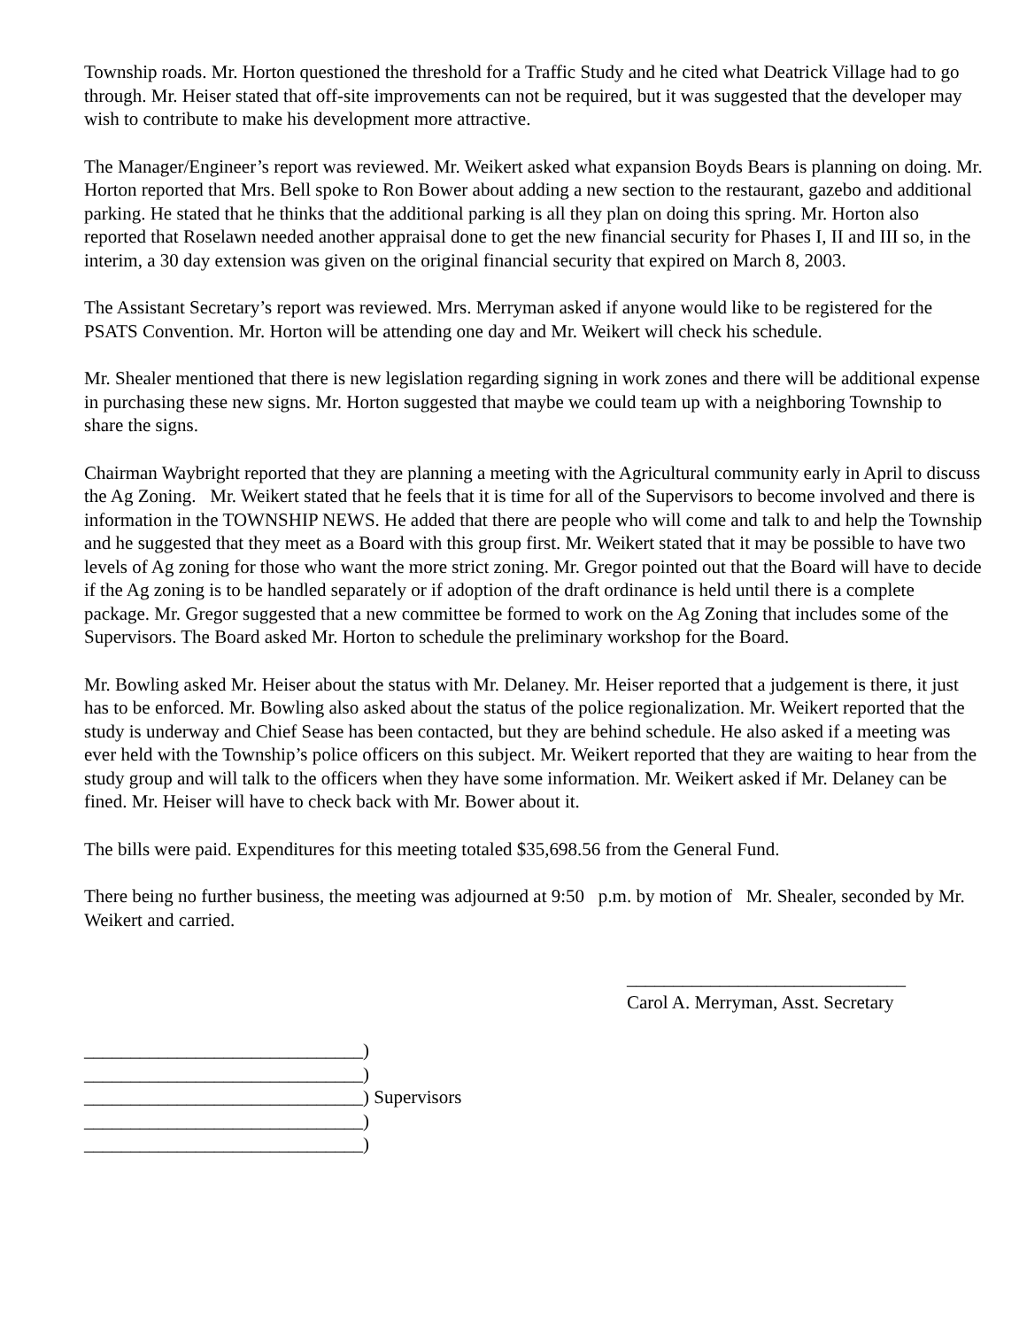Township roads. Mr. Horton questioned the threshold for a Traffic Study and he cited what Deatrick Village had to go through. Mr. Heiser stated that off-site improvements can not be required, but it was suggested that the developer may wish to contribute to make his development more attractive.
The Manager/Engineer’s report was reviewed. Mr. Weikert asked what expansion Boyds Bears is planning on doing. Mr. Horton reported that Mrs. Bell spoke to Ron Bower about adding a new section to the restaurant, gazebo and additional parking. He stated that he thinks that the additional parking is all they plan on doing this spring. Mr. Horton also reported that Roselawn needed another appraisal done to get the new financial security for Phases I, II and III so, in the interim, a 30 day extension was given on the original financial security that expired on March 8, 2003.
The Assistant Secretary’s report was reviewed. Mrs. Merryman asked if anyone would like to be registered for the PSATS Convention. Mr. Horton will be attending one day and Mr. Weikert will check his schedule.
Mr. Shealer mentioned that there is new legislation regarding signing in work zones and there will be additional expense in purchasing these new signs. Mr. Horton suggested that maybe we could team up with a neighboring Township to share the signs.
Chairman Waybright reported that they are planning a meeting with the Agricultural community early in April to discuss the Ag Zoning. Mr. Weikert stated that he feels that it is time for all of the Supervisors to become involved and there is information in the TOWNSHIP NEWS. He added that there are people who will come and talk to and help the Township and he suggested that they meet as a Board with this group first. Mr. Weikert stated that it may be possible to have two levels of Ag zoning for those who want the more strict zoning. Mr. Gregor pointed out that the Board will have to decide if the Ag zoning is to be handled separately or if adoption of the draft ordinance is held until there is a complete package. Mr. Gregor suggested that a new committee be formed to work on the Ag Zoning that includes some of the Supervisors. The Board asked Mr. Horton to schedule the preliminary workshop for the Board.
Mr. Bowling asked Mr. Heiser about the status with Mr. Delaney. Mr. Heiser reported that a judgement is there, it just has to be enforced. Mr. Bowling also asked about the status of the police regionalization. Mr. Weikert reported that the study is underway and Chief Sease has been contacted, but they are behind schedule. He also asked if a meeting was ever held with the Township’s police officers on this subject. Mr. Weikert reported that they are waiting to hear from the study group and will talk to the officers when they have some information. Mr. Weikert asked if Mr. Delaney can be fined. Mr. Heiser will have to check back with Mr. Bower about it.
The bills were paid. Expenditures for this meeting totaled $35,698.56 from the General Fund.
There being no further business, the meeting was adjourned at 9:50 p.m. by motion of Mr. Shealer, seconded by Mr. Weikert and carried.
______________________________
Carol A. Merryman, Asst. Secretary
______________________________) ______________________________) ______________________________) Supervisors ______________________________) ______________________________)